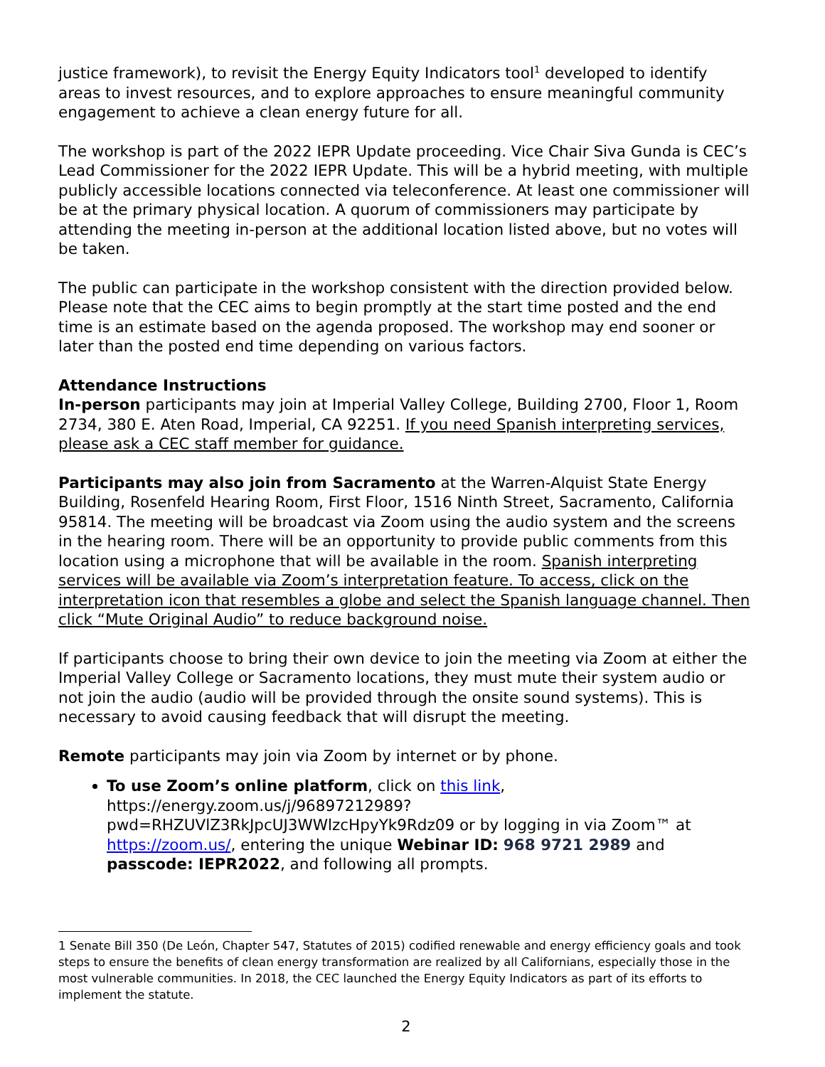justice framework), to revisit the Energy Equity Indicators tool<sup>1</sup> developed to identify areas to invest resources, and to explore approaches to ensure meaningful community engagement to achieve a clean energy future for all.
The workshop is part of the 2022 IEPR Update proceeding. Vice Chair Siva Gunda is CEC’s Lead Commissioner for the 2022 IEPR Update. This will be a hybrid meeting, with multiple publicly accessible locations connected via teleconference. At least one commissioner will be at the primary physical location. A quorum of commissioners may participate by attending the meeting in-person at the additional location listed above, but no votes will be taken.
The public can participate in the workshop consistent with the direction provided below. Please note that the CEC aims to begin promptly at the start time posted and the end time is an estimate based on the agenda proposed. The workshop may end sooner or later than the posted end time depending on various factors.
Attendance Instructions
In-person participants may join at Imperial Valley College, Building 2700, Floor 1, Room 2734, 380 E. Aten Road, Imperial, CA 92251. If you need Spanish interpreting services, please ask a CEC staff member for guidance.
Participants may also join from Sacramento at the Warren-Alquist State Energy Building, Rosenfeld Hearing Room, First Floor, 1516 Ninth Street, Sacramento, California 95814. The meeting will be broadcast via Zoom using the audio system and the screens in the hearing room. There will be an opportunity to provide public comments from this location using a microphone that will be available in the room. Spanish interpreting services will be available via Zoom’s interpretation feature. To access, click on the interpretation icon that resembles a globe and select the Spanish language channel. Then click “Mute Original Audio” to reduce background noise.
If participants choose to bring their own device to join the meeting via Zoom at either the Imperial Valley College or Sacramento locations, they must mute their system audio or not join the audio (audio will be provided through the onsite sound systems). This is necessary to avoid causing feedback that will disrupt the meeting.
Remote participants may join via Zoom by internet or by phone.
To use Zoom’s online platform, click on this link, https://energy.zoom.us/j/96897212989?pwd=RHZUVlZ3RkJpcUJ3WWlzcHpyYk9Rdz09 or by logging in via Zoom™ at https://zoom.us/, entering the unique Webinar ID: 968 9721 2989 and passcode: IEPR2022, and following all prompts.
1 Senate Bill 350 (De León, Chapter 547, Statutes of 2015) codified renewable and energy efficiency goals and took steps to ensure the benefits of clean energy transformation are realized by all Californians, especially those in the most vulnerable communities. In 2018, the CEC launched the Energy Equity Indicators as part of its efforts to implement the statute.
2